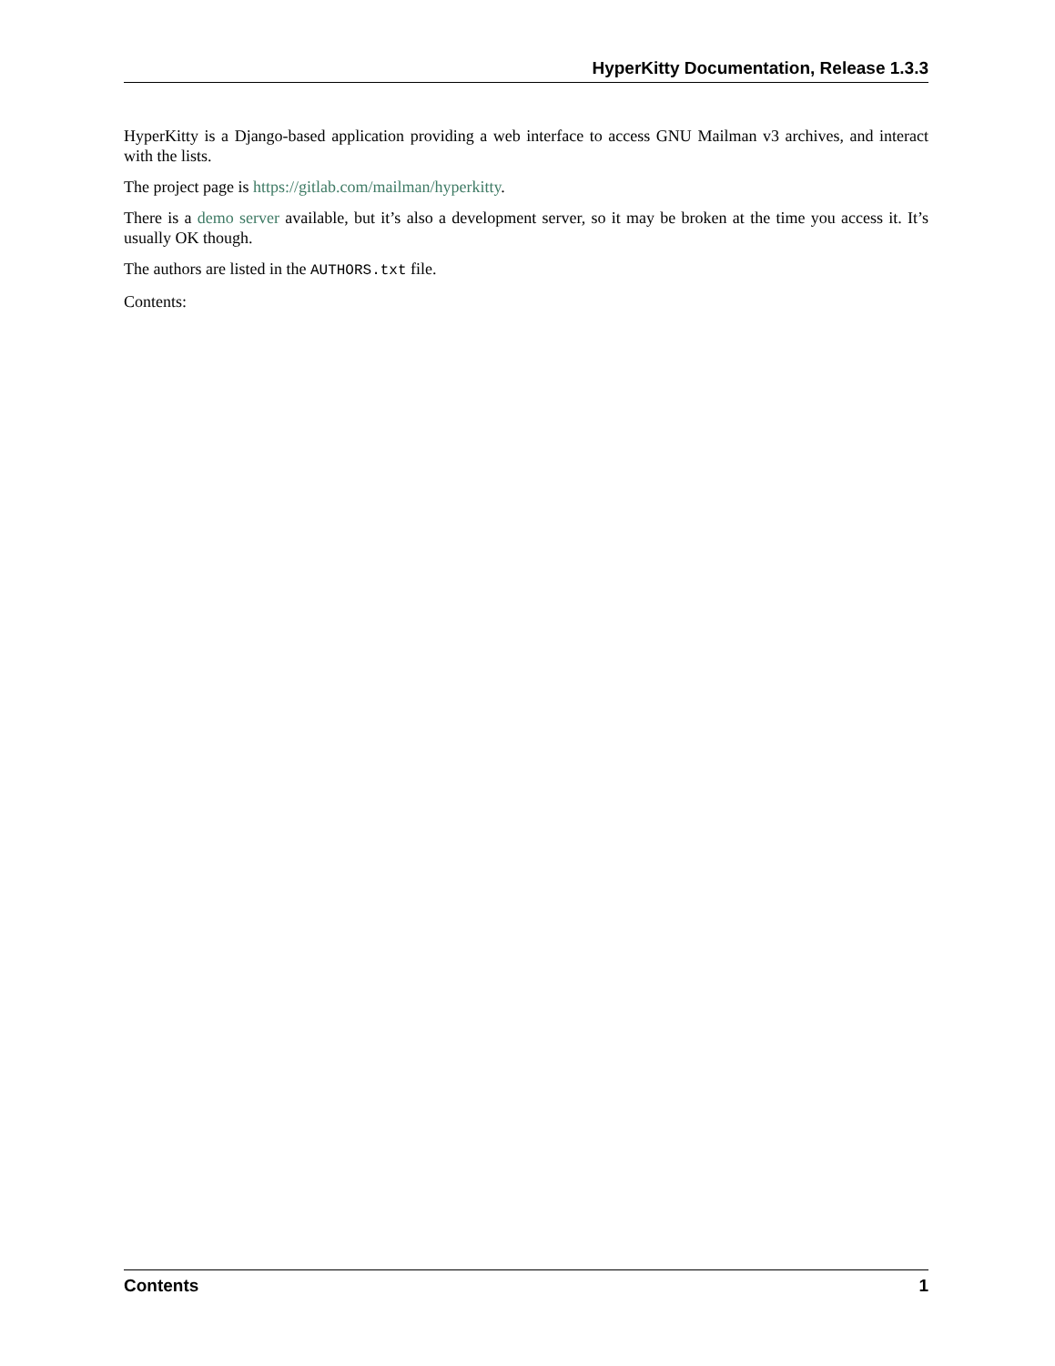HyperKitty Documentation, Release 1.3.3
HyperKitty is a Django-based application providing a web interface to access GNU Mailman v3 archives, and interact with the lists.
The project page is https://gitlab.com/mailman/hyperkitty.
There is a demo server available, but it’s also a development server, so it may be broken at the time you access it. It’s usually OK though.
The authors are listed in the AUTHORS.txt file.
Contents:
Contents 1